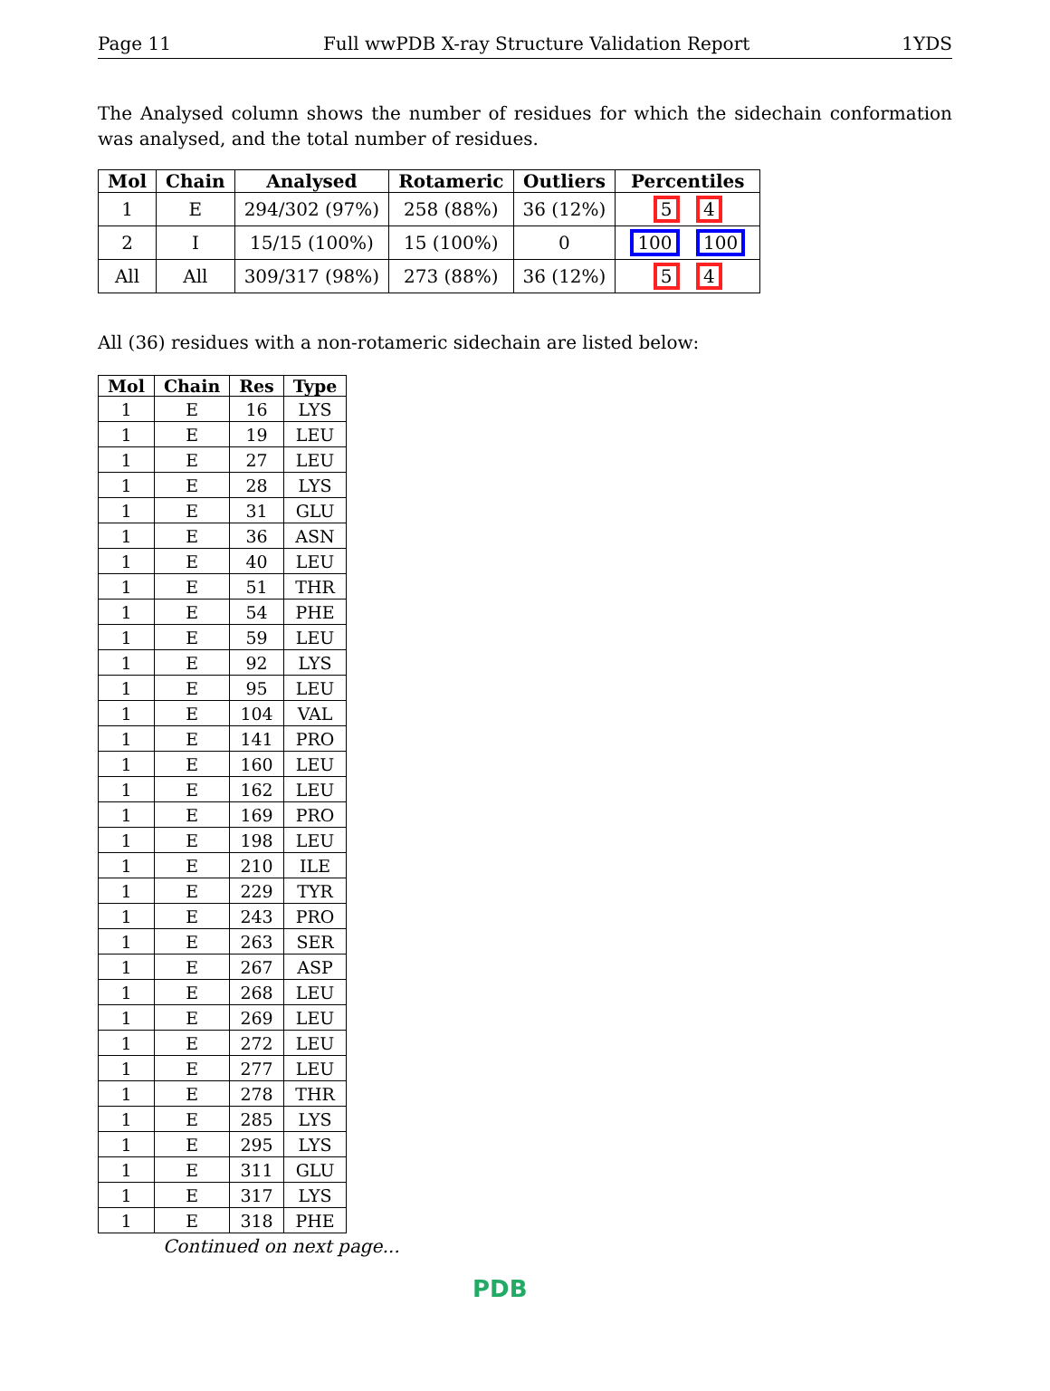Page 11 Full wwPDB X-ray Structure Validation Report 1YDS
The Analysed column shows the number of residues for which the sidechain conformation was analysed, and the total number of residues.
| Mol | Chain | Analysed | Rotameric | Outliers | Percentiles |
| --- | --- | --- | --- | --- | --- |
| 1 | E | 294/302 (97%) | 258 (88%) | 36 (12%) | 5 4 |
| 2 | I | 15/15 (100%) | 15 (100%) | 0 | 100 100 |
| All | All | 309/317 (98%) | 273 (88%) | 36 (12%) | 5 4 |
All (36) residues with a non-rotameric sidechain are listed below:
| Mol | Chain | Res | Type |
| --- | --- | --- | --- |
| 1 | E | 16 | LYS |
| 1 | E | 19 | LEU |
| 1 | E | 27 | LEU |
| 1 | E | 28 | LYS |
| 1 | E | 31 | GLU |
| 1 | E | 36 | ASN |
| 1 | E | 40 | LEU |
| 1 | E | 51 | THR |
| 1 | E | 54 | PHE |
| 1 | E | 59 | LEU |
| 1 | E | 92 | LYS |
| 1 | E | 95 | LEU |
| 1 | E | 104 | VAL |
| 1 | E | 141 | PRO |
| 1 | E | 160 | LEU |
| 1 | E | 162 | LEU |
| 1 | E | 169 | PRO |
| 1 | E | 198 | LEU |
| 1 | E | 210 | ILE |
| 1 | E | 229 | TYR |
| 1 | E | 243 | PRO |
| 1 | E | 263 | SER |
| 1 | E | 267 | ASP |
| 1 | E | 268 | LEU |
| 1 | E | 269 | LEU |
| 1 | E | 272 | LEU |
| 1 | E | 277 | LEU |
| 1 | E | 278 | THR |
| 1 | E | 285 | LYS |
| 1 | E | 295 | LYS |
| 1 | E | 311 | GLU |
| 1 | E | 317 | LYS |
| 1 | E | 318 | PHE |
Continued on next page...
PDB